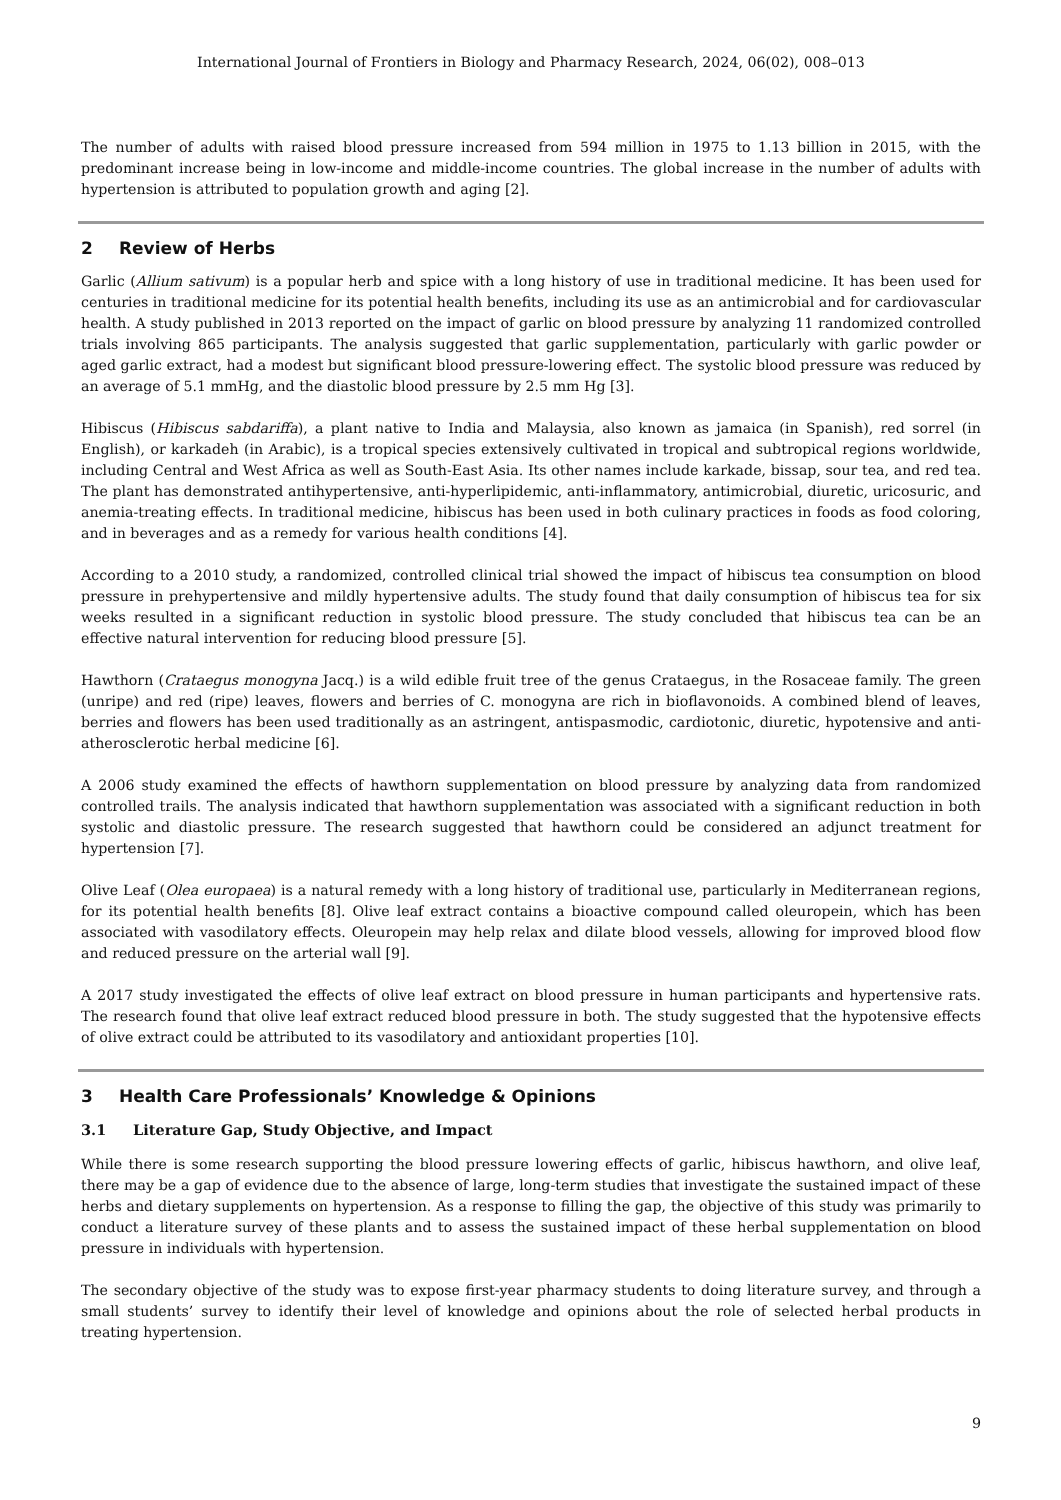International Journal of Frontiers in Biology and Pharmacy Research, 2024, 06(02), 008–013
The number of adults with raised blood pressure increased from 594 million in 1975 to 1.13 billion in 2015, with the predominant increase being in low-income and middle-income countries. The global increase in the number of adults with hypertension is attributed to population growth and aging [2].
2 Review of Herbs
Garlic (Allium sativum) is a popular herb and spice with a long history of use in traditional medicine. It has been used for centuries in traditional medicine for its potential health benefits, including its use as an antimicrobial and for cardiovascular health. A study published in 2013 reported on the impact of garlic on blood pressure by analyzing 11 randomized controlled trials involving 865 participants. The analysis suggested that garlic supplementation, particularly with garlic powder or aged garlic extract, had a modest but significant blood pressure-lowering effect. The systolic blood pressure was reduced by an average of 5.1 mmHg, and the diastolic blood pressure by 2.5 mm Hg [3].
Hibiscus (Hibiscus sabdariffa), a plant native to India and Malaysia, also known as jamaica (in Spanish), red sorrel (in English), or karkadeh (in Arabic), is a tropical species extensively cultivated in tropical and subtropical regions worldwide, including Central and West Africa as well as South-East Asia. Its other names include karkade, bissap, sour tea, and red tea. The plant has demonstrated antihypertensive, anti-hyperlipidemic, anti-inflammatory, antimicrobial, diuretic, uricosuric, and anemia-treating effects. In traditional medicine, hibiscus has been used in both culinary practices in foods as food coloring, and in beverages and as a remedy for various health conditions [4].
According to a 2010 study, a randomized, controlled clinical trial showed the impact of hibiscus tea consumption on blood pressure in prehypertensive and mildly hypertensive adults. The study found that daily consumption of hibiscus tea for six weeks resulted in a significant reduction in systolic blood pressure. The study concluded that hibiscus tea can be an effective natural intervention for reducing blood pressure [5].
Hawthorn (Crataegus monogyna Jacq.) is a wild edible fruit tree of the genus Crataegus, in the Rosaceae family. The green (unripe) and red (ripe) leaves, flowers and berries of C. monogyna are rich in bioflavonoids. A combined blend of leaves, berries and flowers has been used traditionally as an astringent, antispasmodic, cardiotonic, diuretic, hypotensive and anti-atherosclerotic herbal medicine [6].
A 2006 study examined the effects of hawthorn supplementation on blood pressure by analyzing data from randomized controlled trails. The analysis indicated that hawthorn supplementation was associated with a significant reduction in both systolic and diastolic pressure. The research suggested that hawthorn could be considered an adjunct treatment for hypertension [7].
Olive Leaf (Olea europaea) is a natural remedy with a long history of traditional use, particularly in Mediterranean regions, for its potential health benefits [8]. Olive leaf extract contains a bioactive compound called oleuropein, which has been associated with vasodilatory effects. Oleuropein may help relax and dilate blood vessels, allowing for improved blood flow and reduced pressure on the arterial wall [9].
A 2017 study investigated the effects of olive leaf extract on blood pressure in human participants and hypertensive rats. The research found that olive leaf extract reduced blood pressure in both. The study suggested that the hypotensive effects of olive extract could be attributed to its vasodilatory and antioxidant properties [10].
3 Health Care Professionals’ Knowledge & Opinions
3.1 Literature Gap, Study Objective, and Impact
While there is some research supporting the blood pressure lowering effects of garlic, hibiscus hawthorn, and olive leaf, there may be a gap of evidence due to the absence of large, long-term studies that investigate the sustained impact of these herbs and dietary supplements on hypertension. As a response to filling the gap, the objective of this study was primarily to conduct a literature survey of these plants and to assess the sustained impact of these herbal supplementation on blood pressure in individuals with hypertension.
The secondary objective of the study was to expose first-year pharmacy students to doing literature survey, and through a small students’ survey to identify their level of knowledge and opinions about the role of selected herbal products in treating hypertension.
9